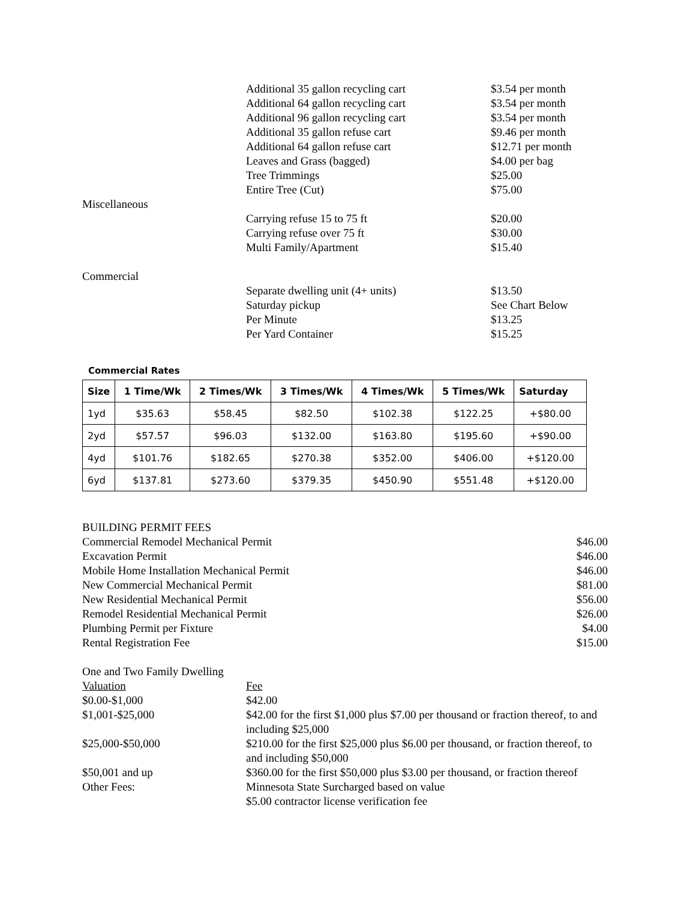Additional 35 gallon recycling cart $3.54 per month
Additional 64 gallon recycling cart $3.54 per month
Additional 96 gallon recycling cart $3.54 per month
Additional 35 gallon refuse cart $9.46 per month
Additional 64 gallon refuse cart $12.71 per month
Leaves and Grass (bagged) $4.00 per bag
Tree Trimmings $25.00
Entire Tree (Cut) $75.00
Miscellaneous
Carrying refuse 15 to 75 ft $20.00
Carrying refuse over 75 ft $30.00
Multi Family/Apartment $15.40
Commercial
Separate dwelling unit (4+ units) $13.50
Saturday pickup See Chart Below
Per Minute $13.25
Per Yard Container $15.25
Commercial Rates
| Size | 1 Time/Wk | 2 Times/Wk | 3 Times/Wk | 4 Times/Wk | 5 Times/Wk | Saturday |
| --- | --- | --- | --- | --- | --- | --- |
| 1yd | $35.63 | $58.45 | $82.50 | $102.38 | $122.25 | +$80.00 |
| 2yd | $57.57 | $96.03 | $132.00 | $163.80 | $195.60 | +$90.00 |
| 4yd | $101.76 | $182.65 | $270.38 | $352.00 | $406.00 | +$120.00 |
| 6yd | $137.81 | $273.60 | $379.35 | $450.90 | $551.48 | +$120.00 |
BUILDING PERMIT FEES
Commercial Remodel Mechanical Permit $46.00
Excavation Permit $46.00
Mobile Home Installation Mechanical Permit $46.00
New Commercial Mechanical Permit $81.00
New Residential Mechanical Permit $56.00
Remodel Residential Mechanical Permit $26.00
Plumbing Permit per Fixture $4.00
Rental Registration Fee $15.00
One and Two Family Dwelling
Valuation Fee
$0.00-$1,000 $42.00
$1,001-$25,000 $42.00 for the first $1,000 plus $7.00 per thousand or fraction thereof, to and including $25,000
$25,000-$50,000 $210.00 for the first $25,000 plus $6.00 per thousand, or fraction thereof, to and including $50,000
$50,001 and up $360.00 for the first $50,000 plus $3.00 per thousand, or fraction thereof
Other Fees: Minnesota State Surcharged based on value
$5.00 contractor license verification fee